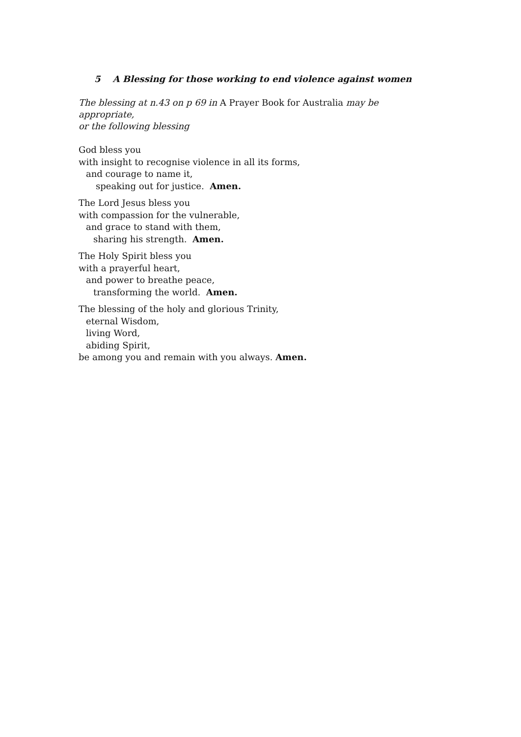5 A Blessing for those working to end violence against women
The blessing at n.43 on p 69 in A Prayer Book for Australia may be appropriate,
or the following blessing
God bless you
with insight to recognise violence in all its forms,
and courage to name it,
speaking out for justice. Amen.
The Lord Jesus bless you
with compassion for the vulnerable,
and grace to stand with them,
sharing his strength. Amen.
The Holy Spirit bless you
with a prayerful heart,
and power to breathe peace,
transforming the world. Amen.
The blessing of the holy and glorious Trinity,
eternal Wisdom,
living Word,
abiding Spirit,
be among you and remain with you always. Amen.